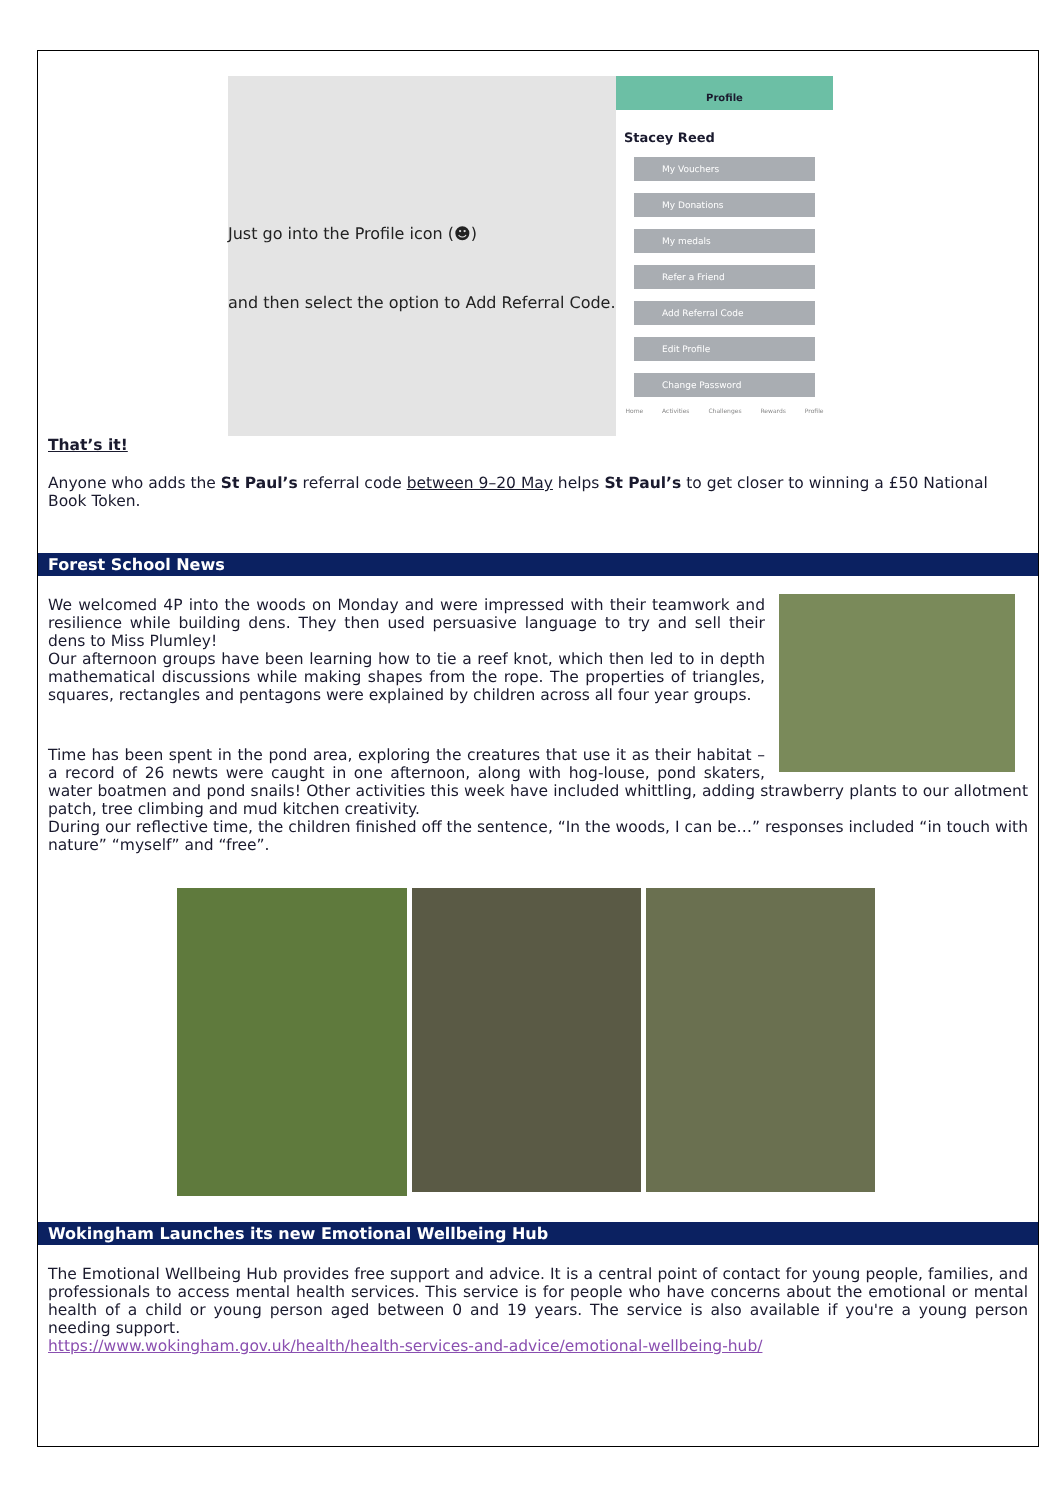Just go into the Profile icon (☻)
and then select the option to Add Referral Code.
Profile
Stacey Reed
My Vouchers
My Donations
My medals
Refer a Friend
Add Referral Code
Edit Profile
Change Password
Home Activities Challenges Rewards Profile
That’s it!
Anyone who adds the St Paul’s referral code between 9–20 May helps St Paul’s to get closer to winning a £50 National Book Token.
Forest School News
We welcomed 4P into the woods on Monday and were impressed with their teamwork and resilience while building dens. They then used persuasive language to try and sell their dens to Miss Plumley!
Our afternoon groups have been learning how to tie a reef knot, which then led to in depth mathematical discussions while making shapes from the rope. The properties of triangles, squares, rectangles and pentagons were explained by children across all four year groups.
Time has been spent in the pond area, exploring the creatures that use it as their habitat – a record of 26 newts were caught in one afternoon, along with hog-louse, pond skaters, water boatmen and pond snails! Other activities this week have included whittling, adding strawberry plants to our allotment patch, tree climbing and mud kitchen creativity.
During our reflective time, the children finished off the sentence, “In the woods, I can be…” responses included “in touch with nature” “myself” and “free”.
Wokingham Launches its new Emotional Wellbeing Hub
The Emotional Wellbeing Hub provides free support and advice. It is a central point of contact for young people, families, and professionals to access mental health services. This service is for people who have concerns about the emotional or mental health of a child or young person aged between 0 and 19 years. The service is also available if you're a young person needing support.
https://www.wokingham.gov.uk/health/health-services-and-advice/emotional-wellbeing-hub/